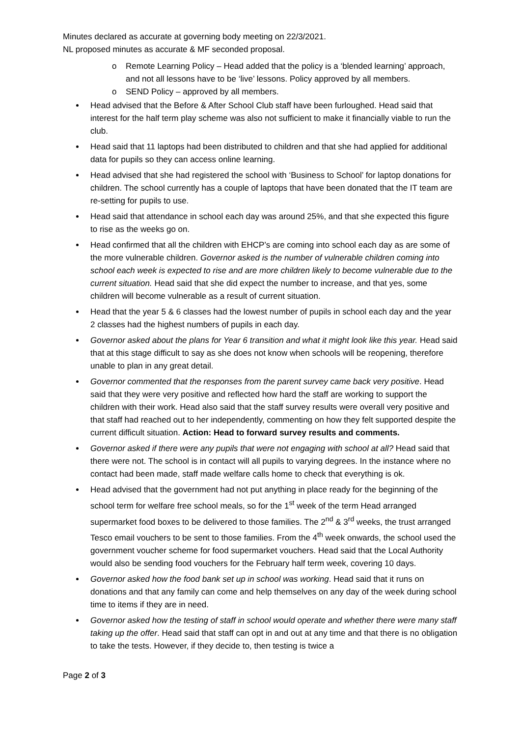Minutes declared as accurate at governing body meeting on 22/3/2021.
NL proposed minutes as accurate & MF seconded proposal.
o Remote Learning Policy – Head added that the policy is a ‘blended learning’ approach, and not all lessons have to be ‘live’ lessons. Policy approved by all members.
o SEND Policy – approved by all members.
Head advised that the Before & After School Club staff have been furloughed. Head said that interest for the half term play scheme was also not sufficient to make it financially viable to run the club.
Head said that 11 laptops had been distributed to children and that she had applied for additional data for pupils so they can access online learning.
Head advised that she had registered the school with ‘Business to School’ for laptop donations for children. The school currently has a couple of laptops that have been donated that the IT team are re-setting for pupils to use.
Head said that attendance in school each day was around 25%, and that she expected this figure to rise as the weeks go on.
Head confirmed that all the children with EHCP’s are coming into school each day as are some of the more vulnerable children. Governor asked is the number of vulnerable children coming into school each week is expected to rise and are more children likely to become vulnerable due to the current situation. Head said that she did expect the number to increase, and that yes, some children will become vulnerable as a result of current situation.
Head that the year 5 & 6 classes had the lowest number of pupils in school each day and the year 2 classes had the highest numbers of pupils in each day.
Governor asked about the plans for Year 6 transition and what it might look like this year. Head said that at this stage difficult to say as she does not know when schools will be reopening, therefore unable to plan in any great detail.
Governor commented that the responses from the parent survey came back very positive. Head said that they were very positive and reflected how hard the staff are working to support the children with their work. Head also said that the staff survey results were overall very positive and that staff had reached out to her independently, commenting on how they felt supported despite the current difficult situation. Action: Head to forward survey results and comments.
Governor asked if there were any pupils that were not engaging with school at all? Head said that there were not. The school is in contact will all pupils to varying degrees. In the instance where no contact had been made, staff made welfare calls home to check that everything is ok.
Head advised that the government had not put anything in place ready for the beginning of the school term for welfare free school meals, so for the 1<sup>st</sup> week of the term Head arranged supermarket food boxes to be delivered to those families. The 2<sup>nd</sup> & 3<sup>rd</sup> weeks, the trust arranged Tesco email vouchers to be sent to those families. From the 4<sup>th</sup> week onwards, the school used the government voucher scheme for food supermarket vouchers. Head said that the Local Authority would also be sending food vouchers for the February half term week, covering 10 days.
Governor asked how the food bank set up in school was working. Head said that it runs on donations and that any family can come and help themselves on any day of the week during school time to items if they are in need.
Governor asked how the testing of staff in school would operate and whether there were many staff taking up the offer. Head said that staff can opt in and out at any time and that there is no obligation to take the tests. However, if they decide to, then testing is twice a
Page 2 of 3